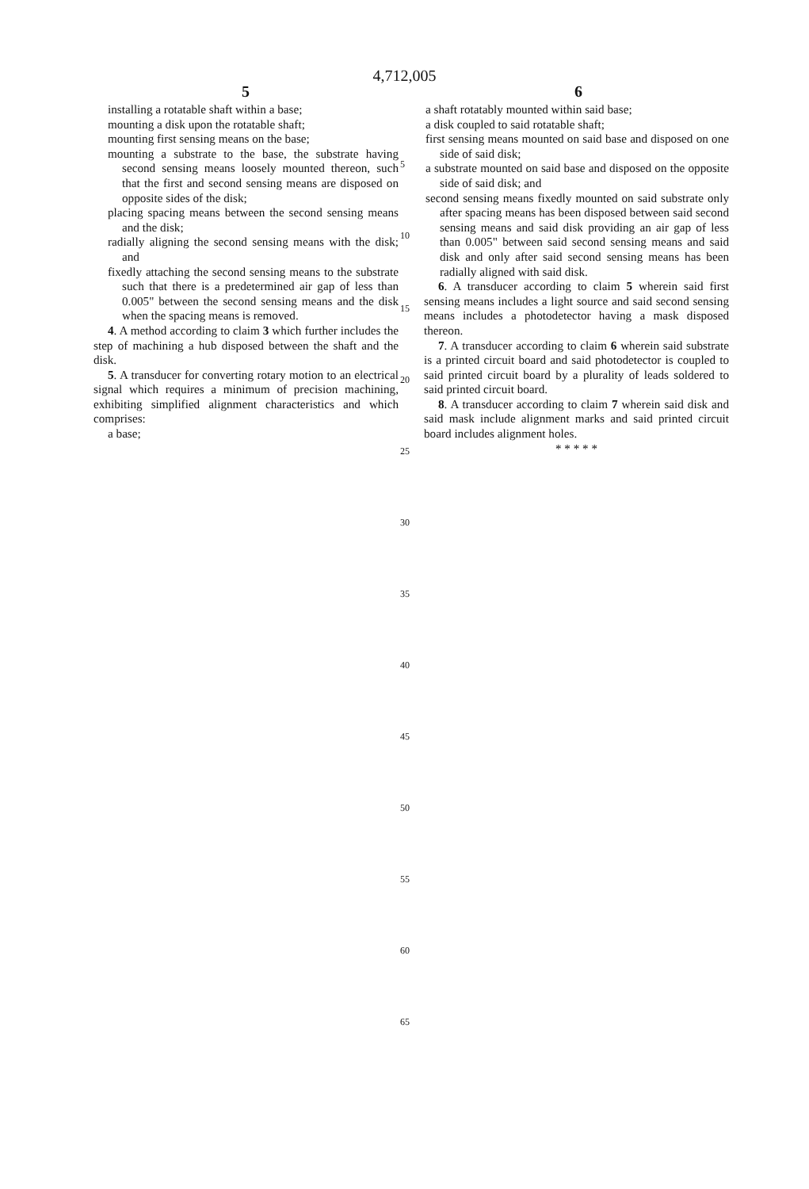4,712,005
5 6
installing a rotatable shaft within a base;
mounting a disk upon the rotatable shaft;
mounting first sensing means on the base;
mounting a substrate to the base, the substrate having second sensing means loosely mounted thereon, such that the first and second sensing means are disposed on opposite sides of the disk;
placing spacing means between the second sensing means and the disk;
radially aligning the second sensing means with the disk; and
fixedly attaching the second sensing means to the substrate such that there is a predetermined air gap of less than 0.005" between the second sensing means and the disk when the spacing means is removed.
4. A method according to claim 3 which further includes the step of machining a hub disposed between the shaft and the disk.
5. A transducer for converting rotary motion to an electrical signal which requires a minimum of precision machining, exhibiting simplified alignment characteristics and which comprises:
a base;
a shaft rotatably mounted within said base;
a disk coupled to said rotatable shaft;
first sensing means mounted on said base and disposed on one side of said disk;
a substrate mounted on said base and disposed on the opposite side of said disk; and
second sensing means fixedly mounted on said substrate only after spacing means has been disposed between said second sensing means and said disk providing an air gap of less than 0.005" between said second sensing means and said disk and only after said second sensing means has been radially aligned with said disk.
6. A transducer according to claim 5 wherein said first sensing means includes a light source and said second sensing means includes a photodetector having a mask disposed thereon.
7. A transducer according to claim 6 wherein said substrate is a printed circuit board and said photodetector is coupled to said printed circuit board by a plurality of leads soldered to said printed circuit board.
8. A transducer according to claim 7 wherein said disk and said mask include alignment marks and said printed circuit board includes alignment holes.
* * * * *
5
10
15
20
25
30
35
40
45
50
55
60
65